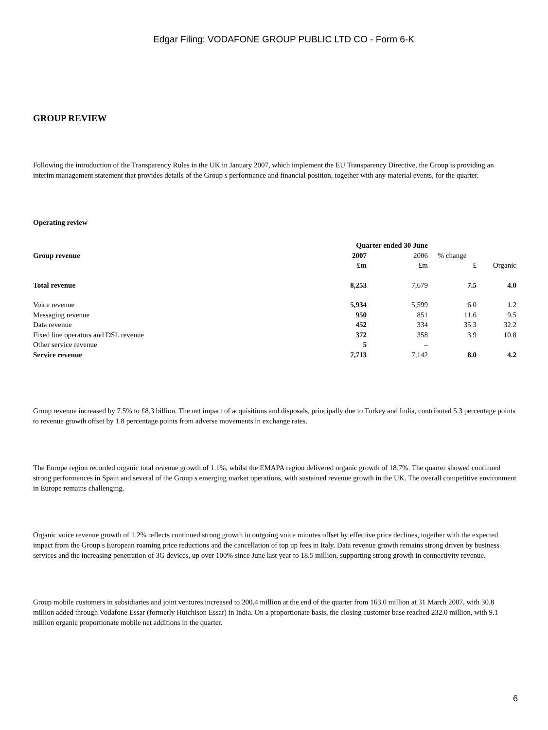Edgar Filing: VODAFONE GROUP PUBLIC LTD CO - Form 6-K
GROUP REVIEW
Following the introduction of the Transparency Rules in the UK in January 2007, which implement the EU Transparency Directive, the Group is providing an interim management statement that provides details of the Group s performance and financial position, together with any material events, for the quarter.
Operating review
| | Quarter ended 30 June | | | |
| --- | --- | --- | --- | --- |
| Group revenue | 2007 | 2006 | % change | |
| | £m | £m | £ | Organic |
| Total revenue | 8,253 | 7,679 | 7.5 | 4.0 |
| Voice revenue | 5,934 | 5,599 | 6.0 | 1.2 |
| Messaging revenue | 950 | 851 | 11.6 | 9.5 |
| Data revenue | 452 | 334 | 35.3 | 32.2 |
| Fixed line operators and DSL revenue | 372 | 358 | 3.9 | 10.8 |
| Other service revenue | 5 | – | | |
| Service revenue | 7,713 | 7,142 | 8.0 | 4.2 |
Group revenue increased by 7.5% to £8.3 billion. The net impact of acquisitions and disposals, principally due to Turkey and India, contributed 5.3 percentage points to revenue growth offset by 1.8 percentage points from adverse movements in exchange rates.
The Europe region recorded organic total revenue growth of 1.1%, whilst the EMAPA region delivered organic growth of 18.7%. The quarter showed continued strong performances in Spain and several of the Group s emerging market operations, with sustained revenue growth in the UK. The overall competitive environment in Europe remains challenging.
Organic voice revenue growth of 1.2% reflects continued strong growth in outgoing voice minutes offset by effective price declines, together with the expected impact from the Group s European roaming price reductions and the cancellation of top up fees in Italy. Data revenue growth remains strong driven by business services and the increasing penetration of 3G devices, up over 100% since June last year to 18.5 million, supporting strong growth in connectivity revenue.
Group mobile customers in subsidiaries and joint ventures increased to 200.4 million at the end of the quarter from 163.0 million at 31 March 2007, with 30.8 million added through Vodafone Essar (formerly Hutchison Essar) in India. On a proportionate basis, the closing customer base reached 232.0 million, with 9.1 million organic proportionate mobile net additions in the quarter.
6